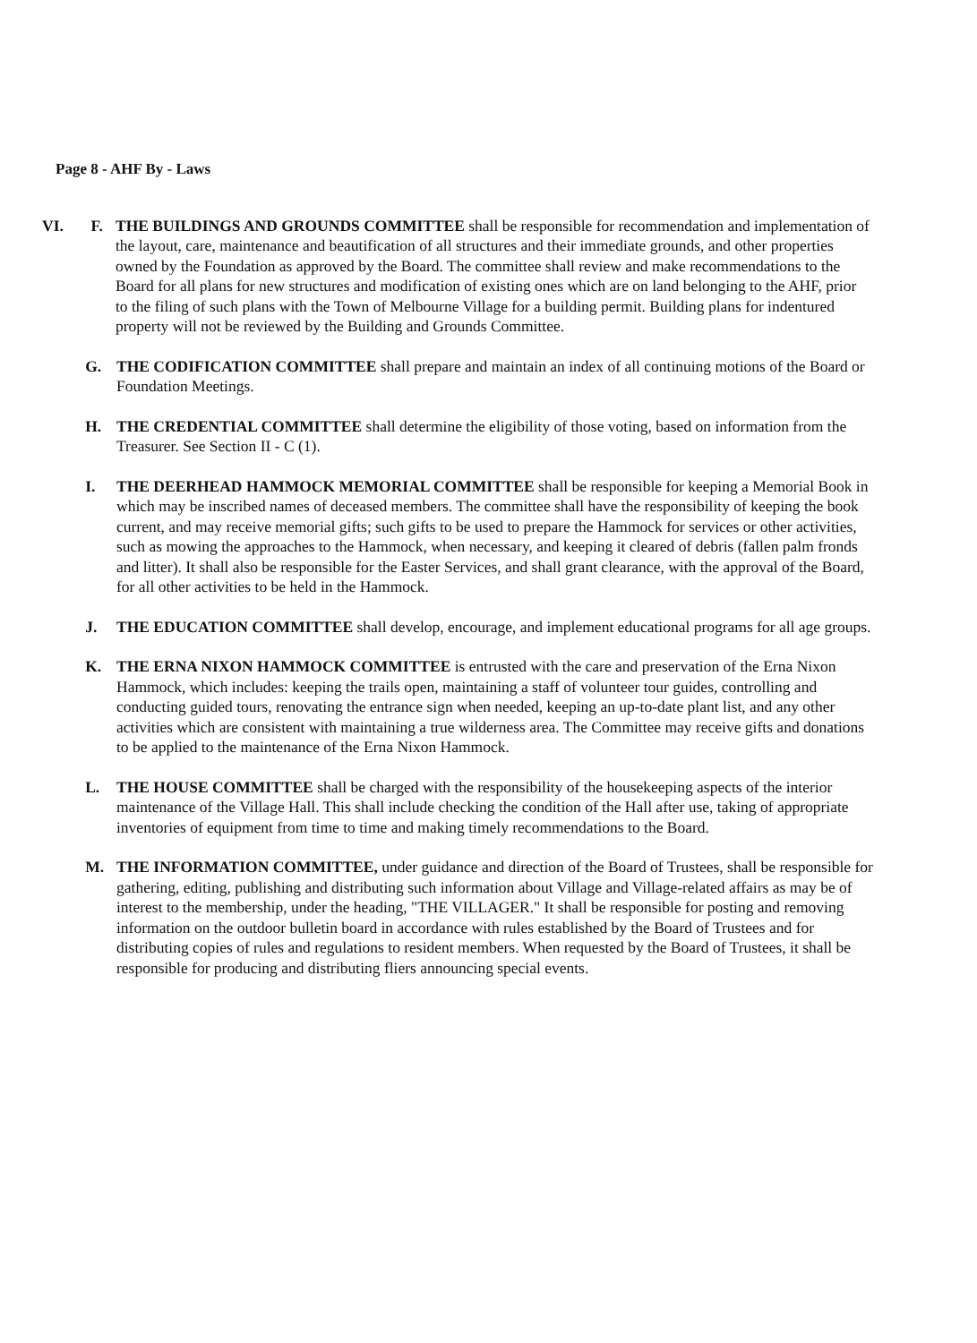Page 8 - AHF By - Laws
VI. F. THE BUILDINGS AND GROUNDS COMMITTEE shall be responsible for recommendation and implementation of the layout, care, maintenance and beautification of all structures and their immediate grounds, and other properties owned by the Foundation as approved by the Board. The committee shall review and make recommendations to the Board for all plans for new structures and modification of existing ones which are on land belonging to the AHF, prior to the filing of such plans with the Town of Melbourne Village for a building permit. Building plans for indentured property will not be reviewed by the Building and Grounds Committee.
G. THE CODIFICATION COMMITTEE shall prepare and maintain an index of all continuing motions of the Board or Foundation Meetings.
H. THE CREDENTIAL COMMITTEE shall determine the eligibility of those voting, based on information from the Treasurer. See Section II - C (1).
I. THE DEERHEAD HAMMOCK MEMORIAL COMMITTEE shall be responsible for keeping a Memorial Book in which may be inscribed names of deceased members. The committee shall have the responsibility of keeping the book current, and may receive memorial gifts; such gifts to be used to prepare the Hammock for services or other activities, such as mowing the approaches to the Hammock, when necessary, and keeping it cleared of debris (fallen palm fronds and litter). It shall also be responsible for the Easter Services, and shall grant clearance, with the approval of the Board, for all other activities to be held in the Hammock.
J. THE EDUCATION COMMITTEE shall develop, encourage, and implement educational programs for all age groups.
K. THE ERNA NIXON HAMMOCK COMMITTEE is entrusted with the care and preservation of the Erna Nixon Hammock, which includes: keeping the trails open, maintaining a staff of volunteer tour guides, controlling and conducting guided tours, renovating the entrance sign when needed, keeping an up-to-date plant list, and any other activities which are consistent with maintaining a true wilderness area. The Committee may receive gifts and donations to be applied to the maintenance of the Erna Nixon Hammock.
L. THE HOUSE COMMITTEE shall be charged with the responsibility of the housekeeping aspects of the interior maintenance of the Village Hall. This shall include checking the condition of the Hall after use, taking of appropriate inventories of equipment from time to time and making timely recommendations to the Board.
M. THE INFORMATION COMMITTEE, under guidance and direction of the Board of Trustees, shall be responsible for gathering, editing, publishing and distributing such information about Village and Village-related affairs as may be of interest to the membership, under the heading, "THE VILLAGER." It shall be responsible for posting and removing information on the outdoor bulletin board in accordance with rules established by the Board of Trustees and for distributing copies of rules and regulations to resident members. When requested by the Board of Trustees, it shall be responsible for producing and distributing fliers announcing special events.